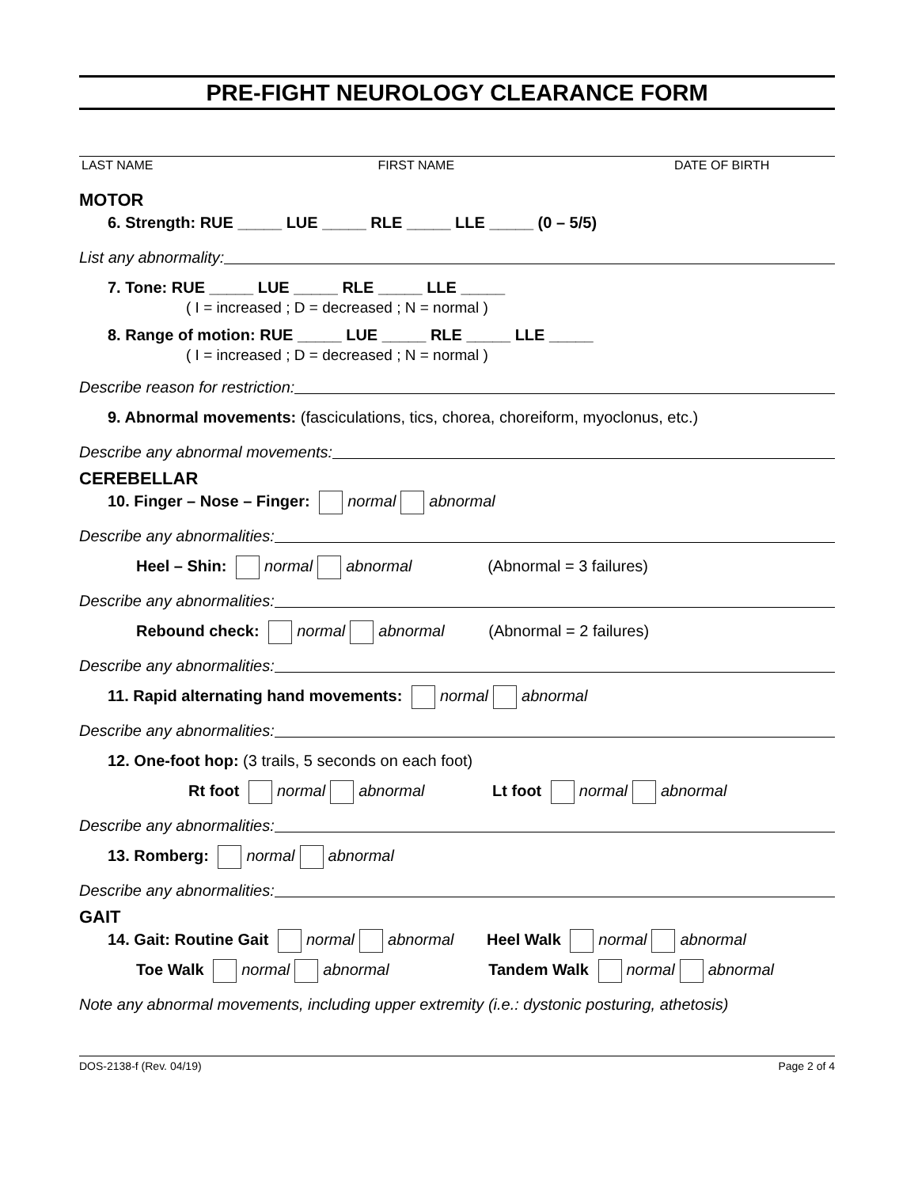PRE-FIGHT NEUROLOGY CLEARANCE FORM
LAST NAME FIRST NAME DATE OF BIRTH
MOTOR
6. Strength: RUE _____ LUE _____ RLE _____ LLE _____ (0 – 5/5)
List any abnormality:
7. Tone: RUE _____ LUE _____ RLE _____ LLE _____
( I = increased ; D = decreased ; N = normal )
8. Range of motion: RUE _____ LUE _____ RLE _____ LLE _____
( I = increased ; D = decreased ; N = normal )
Describe reason for restriction:
9. Abnormal movements: (fasciculations, tics, chorea, choreiform, myoclonus, etc.)
Describe any abnormal movements:
CEREBELLAR
10. Finger – Nose – Finger: normal abnormal
Describe any abnormalities:
Heel – Shin: normal abnormal (Abnormal = 3 failures)
Describe any abnormalities:
Rebound check: normal abnormal (Abnormal = 2 failures)
Describe any abnormalities:
11. Rapid alternating hand movements: normal abnormal
Describe any abnormalities:
12. One-foot hop: (3 trails, 5 seconds on each foot)
Rt foot normal abnormal Lt foot normal abnormal
Describe any abnormalities:
13. Romberg: normal abnormal
Describe any abnormalities:
GAIT
14. Gait: Routine Gait normal abnormal Heel Walk normal abnormal
Toe Walk normal abnormal Tandem Walk normal abnormal
Note any abnormal movements, including upper extremity (i.e.: dystonic posturing, athetosis)
DOS-2138-f (Rev. 04/19) Page 2 of 4